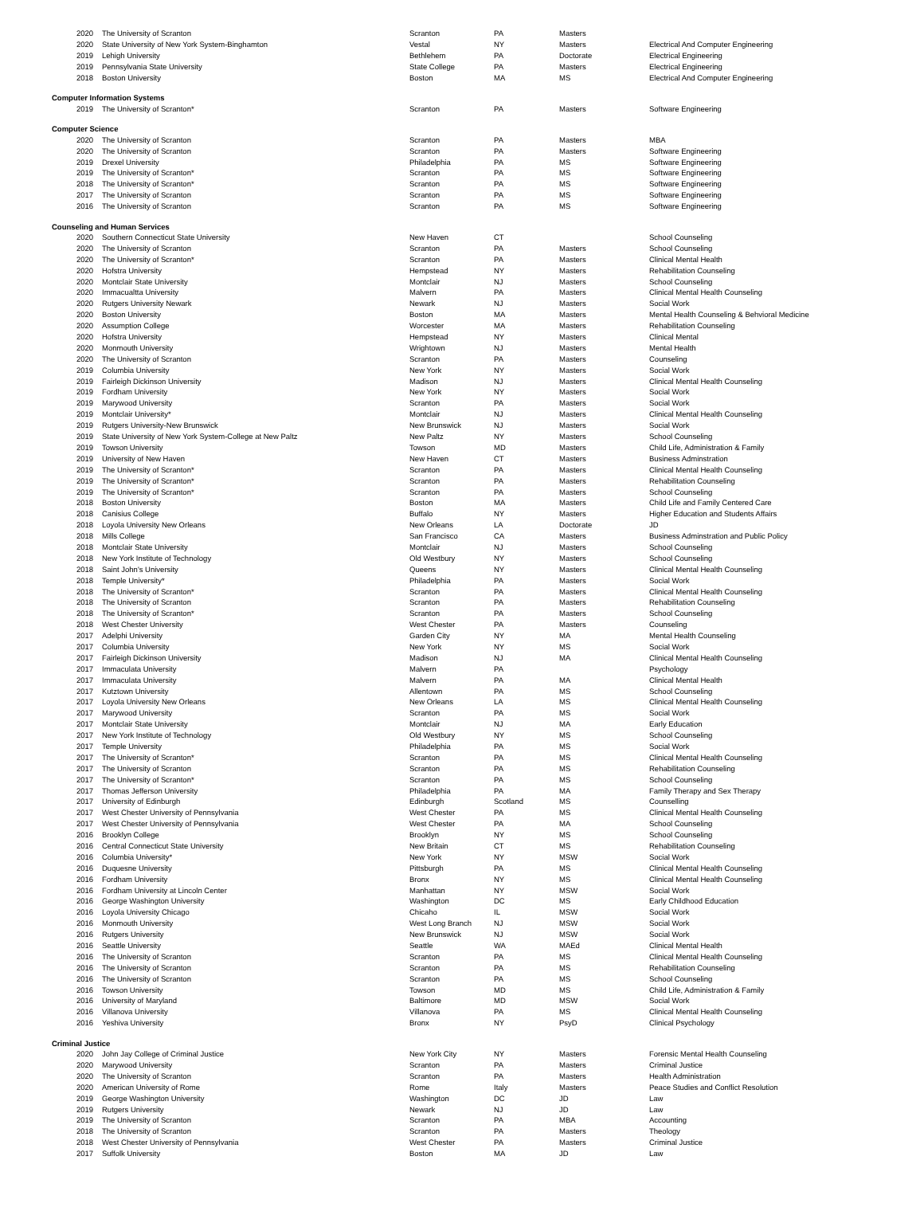| 2020 | The University of Scranton | Scranton | PA | Masters | |
| 2020 | State University of New York System-Binghamton | Vestal | NY | Masters | Electrical And Computer Engineering |
| 2019 | Lehigh University | Bethlehem | PA | Doctorate | Electrical Engineering |
| 2019 | Pennsylvania State University | State College | PA | Masters | Electrical Engineering |
| 2018 | Boston University | Boston | MA | MS | Electrical And Computer Engineering |
| Computer Information Systems | | | | | |
| 2019 | The University of Scranton* | Scranton | PA | Masters | Software Engineering |
| Computer Science | | | | | |
| 2020 | The University of Scranton | Scranton | PA | Masters | MBA |
| 2020 | The University of Scranton | Scranton | PA | Masters | Software Engineering |
| 2019 | Drexel University | Philadelphia | PA | MS | Software Engineering |
| 2019 | The University of Scranton* | Scranton | PA | MS | Software Engineering |
| 2018 | The University of Scranton* | Scranton | PA | MS | Software Engineering |
| 2017 | The University of Scranton | Scranton | PA | MS | Software Engineering |
| 2016 | The University of Scranton | Scranton | PA | MS | Software Engineering |
| Counseling and Human Services | | | | | |
| 2020 | Southern Connecticut State University | New Haven | CT | | School Counseling |
| 2020 | The University of Scranton | Scranton | PA | Masters | School Counseling |
| 2020 | The University of Scranton* | Scranton | PA | Masters | Clinical Mental Health |
| 2020 | Hofstra University | Hempstead | NY | Masters | Rehabilitation Counseling |
| 2020 | Montclair State University | Montclair | NJ | Masters | School Counseling |
| 2020 | Immacualtta University | Malvern | PA | Masters | Clinical Mental Health Counseling |
| 2020 | Rutgers University Newark | Newark | NJ | Masters | Social Work |
| 2020 | Boston University | Boston | MA | Masters | Mental Health Counseling & Behvioral Medicine |
| 2020 | Assumption College | Worcester | MA | Masters | Rehabilitation Counseling |
| 2020 | Hofstra University | Hempstead | NY | Masters | Clinical Mental |
| 2020 | Monmouth University | Wrightown | NJ | Masters | Mental Health |
| 2020 | The University of Scranton | Scranton | PA | Masters | Counseling |
| 2019 | Columbia University | New York | NY | Masters | Social Work |
| 2019 | Fairleigh Dickinson University | Madison | NJ | Masters | Clinical Mental Health Counseling |
| 2019 | Fordham University | New York | NY | Masters | Social Work |
| 2019 | Marywood University | Scranton | PA | Masters | Social Work |
| 2019 | Montclair University* | Montclair | NJ | Masters | Clinical Mental Health Counseling |
| 2019 | Rutgers University-New Brunswick | New Brunswick | NJ | Masters | Social Work |
| 2019 | State University of New York System-College at New Paltz | New Paltz | NY | Masters | School Counseling |
| 2019 | Towson University | Towson | MD | Masters | Child Life, Administration & Family |
| 2019 | University of New Haven | New Haven | CT | Masters | Business Adminstration |
| 2019 | The University of Scranton* | Scranton | PA | Masters | Clinical Mental Health Counseling |
| 2019 | The University of Scranton* | Scranton | PA | Masters | Rehabilitation Counseling |
| 2019 | The University of Scranton* | Scranton | PA | Masters | School Counseling |
| 2018 | Boston University | Boston | MA | Masters | Child Life and Family Centered Care |
| 2018 | Canisius College | Buffalo | NY | Masters | Higher Education and Students Affairs |
| 2018 | Loyola University New Orleans | New Orleans | LA | Doctorate | JD |
| 2018 | Mills College | San Francisco | CA | Masters | Business Adminstration and Public Policy |
| 2018 | Montclair State University | Montclair | NJ | Masters | School Counseling |
| 2018 | New York Institute of Technology | Old Westbury | NY | Masters | School Counseling |
| 2018 | Saint John's University | Queens | NY | Masters | Clinical Mental Health Counseling |
| 2018 | Temple University* | Philadelphia | PA | Masters | Social Work |
| 2018 | The University of Scranton* | Scranton | PA | Masters | Clinical Mental Health Counseling |
| 2018 | The University of Scranton | Scranton | PA | Masters | Rehabilitation Counseling |
| 2018 | The University of Scranton* | Scranton | PA | Masters | School Counseling |
| 2018 | West Chester University | West Chester | PA | Masters | Counseling |
| 2017 | Adelphi University | Garden City | NY | MA | Mental Health Counseling |
| 2017 | Columbia University | New York | NY | MS | Social Work |
| 2017 | Fairleigh Dickinson University | Madison | NJ | MA | Clinical Mental Health Counseling |
| 2017 | Immaculata University | Malvern | PA | | Psychology |
| 2017 | Immaculata University | Malvern | PA | MA | Clinical Mental Health |
| 2017 | Kutztown University | Allentown | PA | MS | School Counseling |
| 2017 | Loyola University New Orleans | New Orleans | LA | MS | Clinical Mental Health Counseling |
| 2017 | Marywood University | Scranton | PA | MS | Social Work |
| 2017 | Montclair State University | Montclair | NJ | MA | Early Education |
| 2017 | New York Institute of Technology | Old Westbury | NY | MS | School Counseling |
| 2017 | Temple University | Philadelphia | PA | MS | Social Work |
| 2017 | The University of Scranton* | Scranton | PA | MS | Clinical Mental Health Counseling |
| 2017 | The University of Scranton | Scranton | PA | MS | Rehabilitation Counseling |
| 2017 | The University of Scranton* | Scranton | PA | MS | School Counseling |
| 2017 | Thomas Jefferson University | Philadelphia | PA | MA | Family Therapy and Sex Therapy |
| 2017 | University of Edinburgh | Edinburgh | Scotland | MS | Counselling |
| 2017 | West Chester University of Pennsylvania | West Chester | PA | MS | Clinical Mental Health Counseling |
| 2017 | West Chester University of Pennsylvania | West Chester | PA | MA | School Counseling |
| 2016 | Brooklyn College | Brooklyn | NY | MS | School Counseling |
| 2016 | Central Connecticut State University | New Britain | CT | MS | Rehabilitation Counseling |
| 2016 | Columbia University* | New York | NY | MSW | Social Work |
| 2016 | Duquesne University | Pittsburgh | PA | MS | Clinical Mental Health Counseling |
| 2016 | Fordham University | Bronx | NY | MS | Clinical Mental Health Counseling |
| 2016 | Fordham University at Lincoln Center | Manhattan | NY | MSW | Social Work |
| 2016 | George Washington University | Washington | DC | MS | Early Childhood Education |
| 2016 | Loyola University Chicago | Chicaho | IL | MSW | Social Work |
| 2016 | Monmouth University | West Long Branch | NJ | MSW | Social Work |
| 2016 | Rutgers University | New Brunswick | NJ | MSW | Social Work |
| 2016 | Seattle University | Seattle | WA | MAEd | Clinical Mental Health |
| 2016 | The University of Scranton | Scranton | PA | MS | Clinical Mental Health Counseling |
| 2016 | The University of Scranton | Scranton | PA | MS | Rehabilitation Counseling |
| 2016 | The University of Scranton | Scranton | PA | MS | School Counseling |
| 2016 | Towson University | Towson | MD | MS | Child Life, Administration & Family |
| 2016 | University of Maryland | Baltimore | MD | MSW | Social Work |
| 2016 | Villanova University | Villanova | PA | MS | Clinical Mental Health Counseling |
| 2016 | Yeshiva University | Bronx | NY | PsyD | Clinical Psychology |
| Criminal Justice | | | | | |
| 2020 | John Jay College of Criminal Justice | New York City | NY | Masters | Forensic Mental Health Counseling |
| 2020 | Marywood University | Scranton | PA | Masters | Criminal Justice |
| 2020 | The University of Scranton | Scranton | PA | Masters | Health Administration |
| 2020 | American University of Rome | Rome | Italy | Masters | Peace Studies and Conflict Resolution |
| 2019 | George Washington University | Washington | DC | JD | Law |
| 2019 | Rutgers University | Newark | NJ | JD | Law |
| 2019 | The University of Scranton | Scranton | PA | MBA | Accounting |
| 2018 | The University of Scranton | Scranton | PA | Masters | Theology |
| 2018 | West Chester University of Pennsylvania | West Chester | PA | Masters | Criminal Justice |
| 2017 | Suffolk University | Boston | MA | JD | Law |